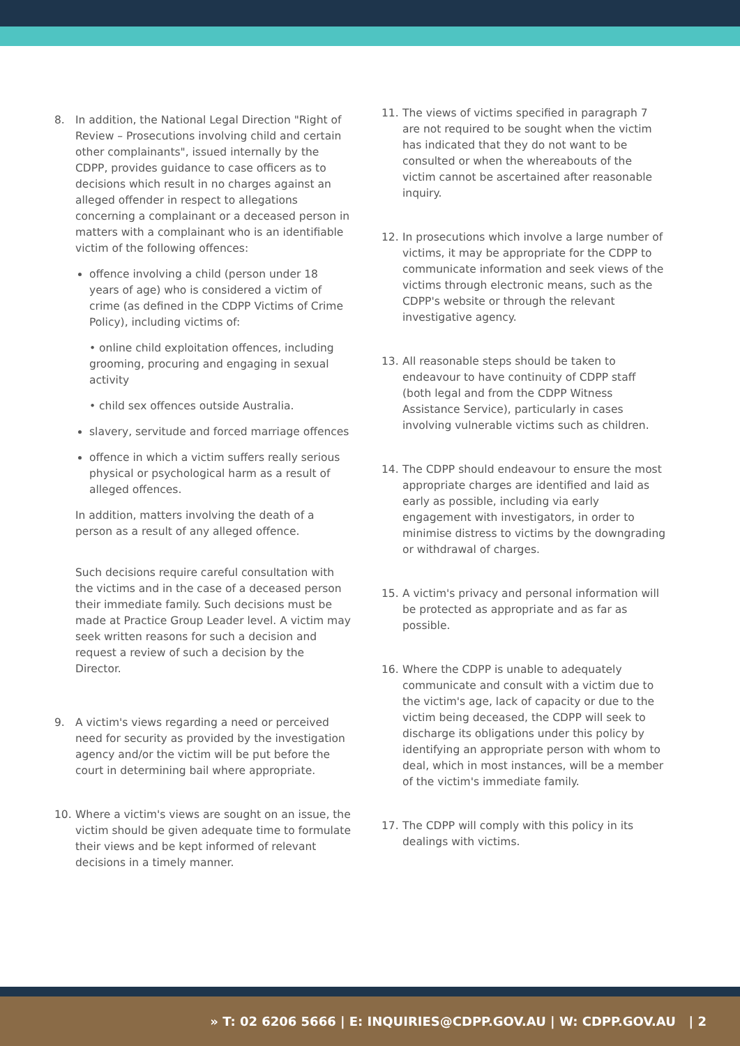8. In addition, the National Legal Direction "Right of Review – Prosecutions involving child and certain other complainants", issued internally by the CDPP, provides guidance to case officers as to decisions which result in no charges against an alleged offender in respect to allegations concerning a complainant or a deceased person in matters with a complainant who is an identifiable victim of the following offences:
offence involving a child (person under 18 years of age) who is considered a victim of crime (as defined in the CDPP Victims of Crime Policy), including victims of:
• online child exploitation offences, including grooming, procuring and engaging in sexual activity
• child sex offences outside Australia.
slavery, servitude and forced marriage offences
offence in which a victim suffers really serious physical or psychological harm as a result of alleged offences.
In addition, matters involving the death of a person as a result of any alleged offence.
Such decisions require careful consultation with the victims and in the case of a deceased person their immediate family. Such decisions must be made at Practice Group Leader level. A victim may seek written reasons for such a decision and request a review of such a decision by the Director.
9. A victim's views regarding a need or perceived need for security as provided by the investigation agency and/or the victim will be put before the court in determining bail where appropriate.
10. Where a victim's views are sought on an issue, the victim should be given adequate time to formulate their views and be kept informed of relevant decisions in a timely manner.
11. The views of victims specified in paragraph 7 are not required to be sought when the victim has indicated that they do not want to be consulted or when the whereabouts of the victim cannot be ascertained after reasonable inquiry.
12. In prosecutions which involve a large number of victims, it may be appropriate for the CDPP to communicate information and seek views of the victims through electronic means, such as the CDPP's website or through the relevant investigative agency.
13. All reasonable steps should be taken to endeavour to have continuity of CDPP staff (both legal and from the CDPP Witness Assistance Service), particularly in cases involving vulnerable victims such as children.
14. The CDPP should endeavour to ensure the most appropriate charges are identified and laid as early as possible, including via early engagement with investigators, in order to minimise distress to victims by the downgrading or withdrawal of charges.
15. A victim's privacy and personal information will be protected as appropriate and as far as possible.
16. Where the CDPP is unable to adequately communicate and consult with a victim due to the victim's age, lack of capacity or due to the victim being deceased, the CDPP will seek to discharge its obligations under this policy by identifying an appropriate person with whom to deal, which in most instances, will be a member of the victim's immediate family.
17. The CDPP will comply with this policy in its dealings with victims.
» T: 02 6206 5666 | E: INQUIRIES@CDPP.GOV.AU | W: CDPP.GOV.AU | 2